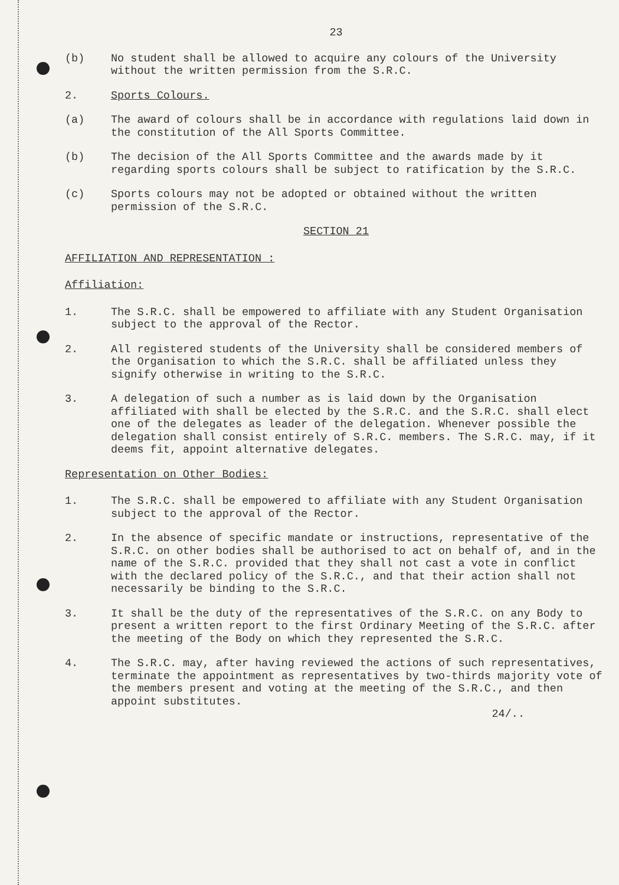23
(b) No student shall be allowed to acquire any colours of the University without the written permission from the S.R.C.
2. Sports Colours.
(a) The award of colours shall be in accordance with regulations laid down in the constitution of the All Sports Committee.
(b) The decision of the All Sports Committee and the awards made by it regarding sports colours shall be subject to ratification by the S.R.C.
(c) Sports colours may not be adopted or obtained without the written permission of the S.R.C.
SECTION 21
AFFILIATION AND REPRESENTATION :
Affiliation:
1. The S.R.C. shall be empowered to affiliate with any Student Organisation subject to the approval of the Rector.
2. All registered students of the University shall be considered members of the Organisation to which the S.R.C. shall be affiliated unless they signify otherwise in writing to the S.R.C.
3. A delegation of such a number as is laid down by the Organisation affiliated with shall be elected by the S.R.C. and the S.R.C. shall elect one of the delegates as leader of the delegation. Whenever possible the delegation shall consist entirely of S.R.C. members. The S.R.C. may, if it deems fit, appoint alternative delegates.
Representation on Other Bodies:
1. The S.R.C. shall be empowered to affiliate with any Student Organisation subject to the approval of the Rector.
2. In the absence of specific mandate or instructions, representative of the S.R.C. on other bodies shall be authorised to act on behalf of, and in the name of the S.R.C. provided that they shall not cast a vote in conflict with the declared policy of the S.R.C., and that their action shall not necessarily be binding to the S.R.C.
3. It shall be the duty of the representatives of the S.R.C. on any Body to present a written report to the first Ordinary Meeting of the S.R.C. after the meeting of the Body on which they represented the S.R.C.
4. The S.R.C. may, after having reviewed the actions of such representatives, terminate the appointment as representatives by two-thirds majority vote of the members present and voting at the meeting of the S.R.C., and then appoint substitutes.
24/..